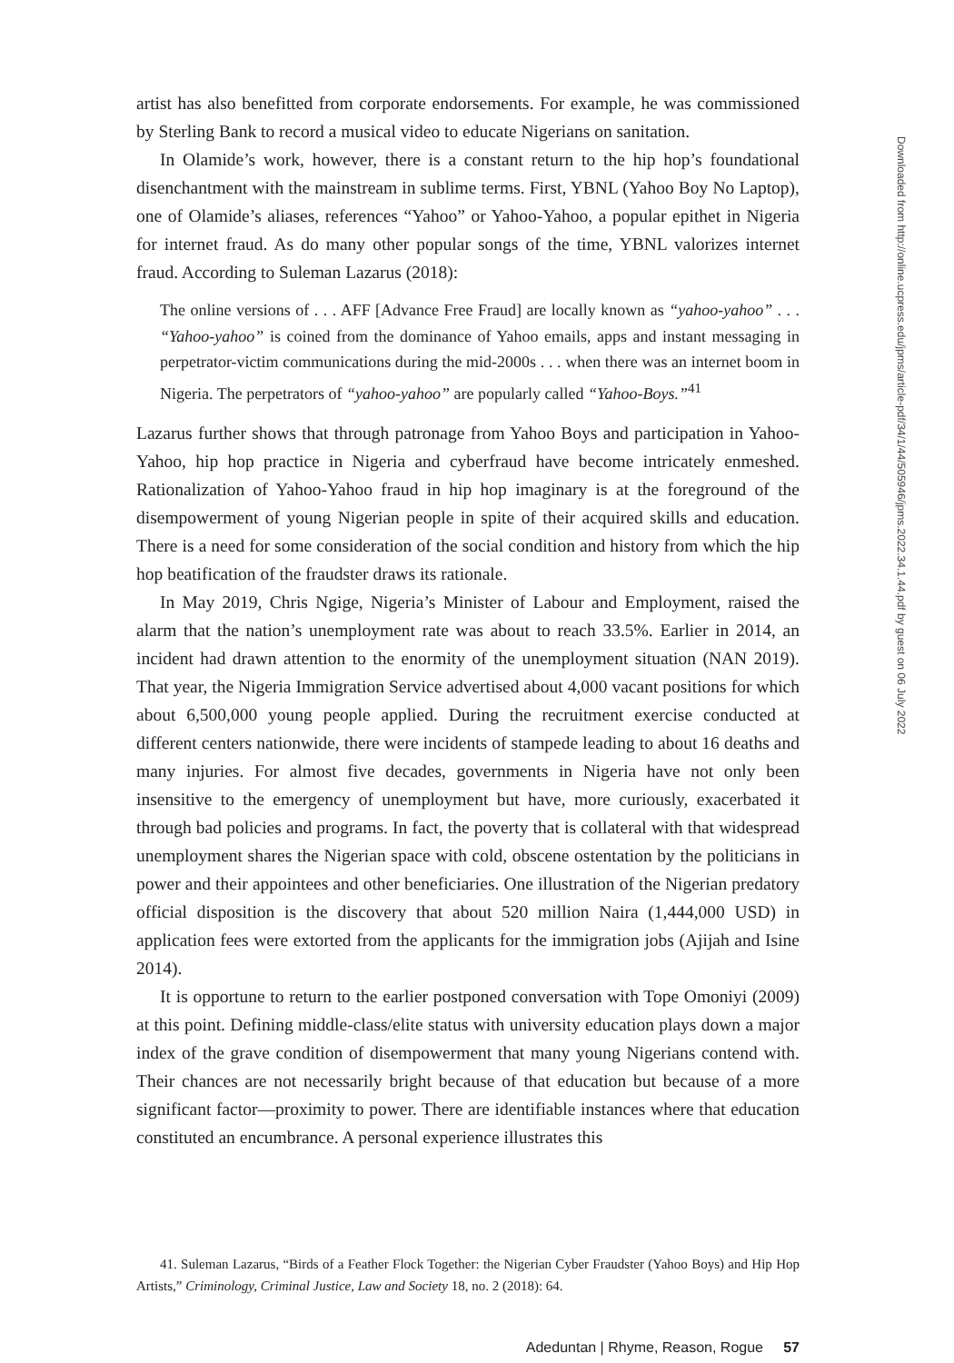artist has also benefitted from corporate endorsements. For example, he was commissioned by Sterling Bank to record a musical video to educate Nigerians on sanitation.
In Olamide’s work, however, there is a constant return to the hip hop’s foundational disenchantment with the mainstream in sublime terms. First, YBNL (Yahoo Boy No Laptop), one of Olamide’s aliases, references “Yahoo” or Yahoo-Yahoo, a popular epithet in Nigeria for internet fraud. As do many other popular songs of the time, YBNL valorizes internet fraud. According to Suleman Lazarus (2018):
The online versions of . . . AFF [Advance Free Fraud] are locally known as “yahoo-yahoo” . . . “Yahoo-yahoo” is coined from the dominance of Yahoo emails, apps and instant messaging in perpetrator-victim communications during the mid-2000s . . . when there was an internet boom in Nigeria. The perpetrators of “yahoo-yahoo” are popularly called “Yahoo-Boys.”<sup>41</sup>
Lazarus further shows that through patronage from Yahoo Boys and participation in Yahoo-Yahoo, hip hop practice in Nigeria and cyberfraud have become intricately enmeshed. Rationalization of Yahoo-Yahoo fraud in hip hop imaginary is at the foreground of the disempowerment of young Nigerian people in spite of their acquired skills and education. There is a need for some consideration of the social condition and history from which the hip hop beatification of the fraudster draws its rationale.
In May 2019, Chris Ngige, Nigeria’s Minister of Labour and Employment, raised the alarm that the nation’s unemployment rate was about to reach 33.5%. Earlier in 2014, an incident had drawn attention to the enormity of the unemployment situation (NAN 2019). That year, the Nigeria Immigration Service advertised about 4,000 vacant positions for which about 6,500,000 young people applied. During the recruitment exercise conducted at different centers nationwide, there were incidents of stampede leading to about 16 deaths and many injuries. For almost five decades, governments in Nigeria have not only been insensitive to the emergency of unemployment but have, more curiously, exacerbated it through bad policies and programs. In fact, the poverty that is collateral with that widespread unemployment shares the Nigerian space with cold, obscene ostentation by the politicians in power and their appointees and other beneficiaries. One illustration of the Nigerian predatory official disposition is the discovery that about 520 million Naira (1,444,000 USD) in application fees were extorted from the applicants for the immigration jobs (Ajijah and Isine 2014).
It is opportune to return to the earlier postponed conversation with Tope Omoniyi (2009) at this point. Defining middle-class/elite status with university education plays down a major index of the grave condition of disempowerment that many young Nigerians contend with. Their chances are not necessarily bright because of that education but because of a more significant factor—proximity to power. There are identifiable instances where that education constituted an encumbrance. A personal experience illustrates this
41. Suleman Lazarus, “Birds of a Feather Flock Together: the Nigerian Cyber Fraudster (Yahoo Boys) and Hip Hop Artists,” Criminology, Criminal Justice, Law and Society 18, no. 2 (2018): 64.
Adeduntan | Rhyme, Reason, Rogue 57
Downloaded from http://online.ucpress.edu/jpms/article-pdf/34/1/44/505946/jpms.2022.34.1.44.pdf by guest on 06 July 2022